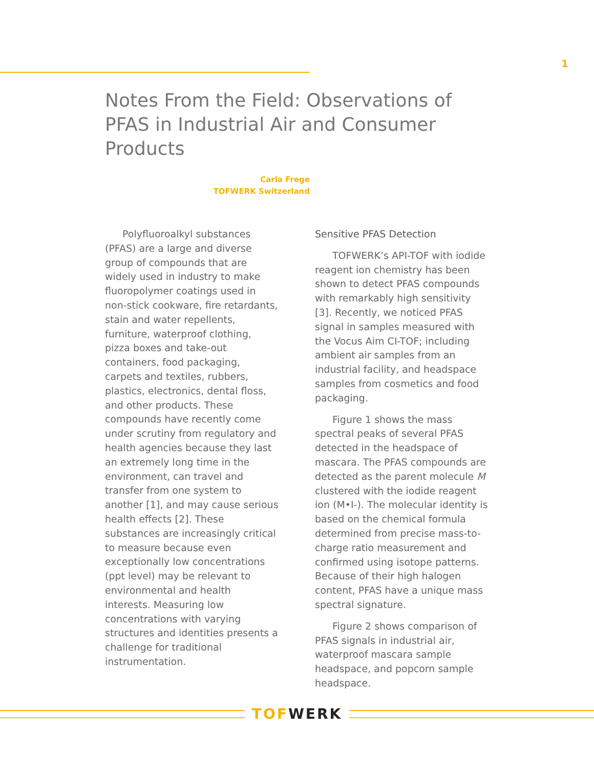1
Notes From the Field: Observations of PFAS in Industrial Air and Consumer Products
Carla Frege
TOFWERK Switzerland
Polyfluoroalkyl substances (PFAS) are a large and diverse group of compounds that are widely used in industry to make fluoropolymer coatings used in non-stick cookware, fire retardants, stain and water repellents, furniture, waterproof clothing, pizza boxes and take-out containers, food packaging, carpets and textiles, rubbers, plastics, electronics, dental floss, and other products. These compounds have recently come under scrutiny from regulatory and health agencies because they last an extremely long time in the environment, can travel and transfer from one system to another [1], and may cause serious health effects [2]. These substances are increasingly critical to measure because even exceptionally low concentrations (ppt level) may be relevant to environmental and health interests. Measuring low concentrations with varying structures and identities presents a challenge for traditional instrumentation.
Sensitive PFAS Detection
TOFWERK’s API-TOF with iodide reagent ion chemistry has been shown to detect PFAS compounds with remarkably high sensitivity [3]. Recently, we noticed PFAS signal in samples measured with the Vocus Aim CI-TOF; including ambient air samples from an industrial facility, and headspace samples from cosmetics and food packaging.
Figure 1 shows the mass spectral peaks of several PFAS detected in the headspace of mascara. The PFAS compounds are detected as the parent molecule M clustered with the iodide reagent ion (M•I-). The molecular identity is based on the chemical formula determined from precise mass-to-charge ratio measurement and confirmed using isotope patterns. Because of their high halogen content, PFAS have a unique mass spectral signature.
Figure 2 shows comparison of PFAS signals in industrial air, waterproof mascara sample headspace, and popcorn sample headspace.
TOF WERK